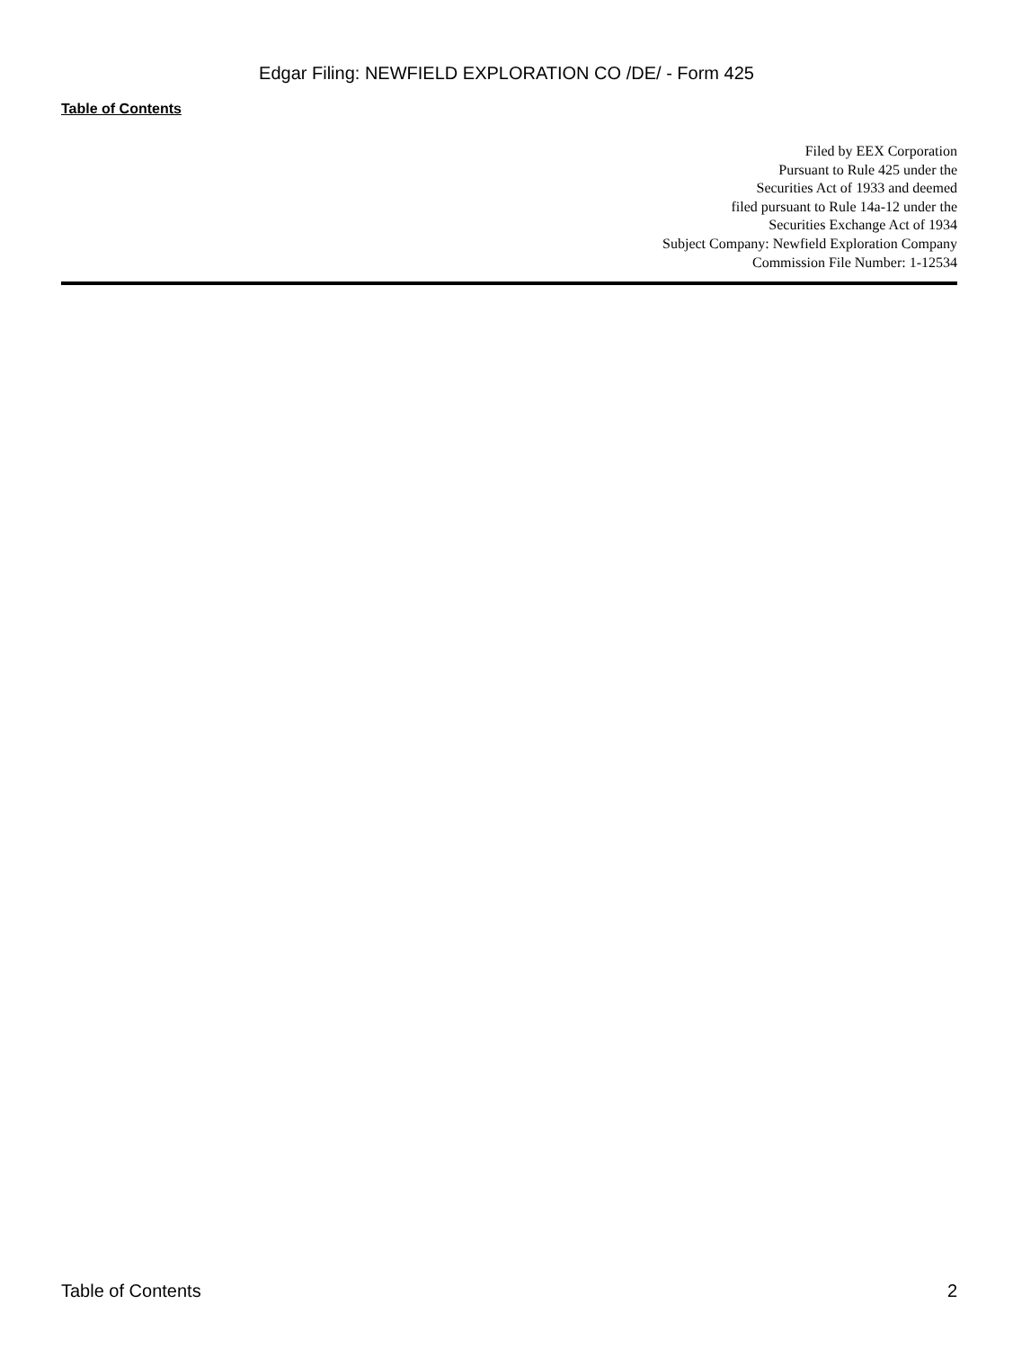Edgar Filing: NEWFIELD EXPLORATION CO /DE/ - Form 425
Table of Contents
Filed by EEX Corporation
Pursuant to Rule 425 under the
Securities Act of 1933 and deemed
filed pursuant to Rule 14a-12 under the
Securities Exchange Act of 1934
Subject Company: Newfield Exploration Company
Commission File Number: 1-12534
Table of Contents 2